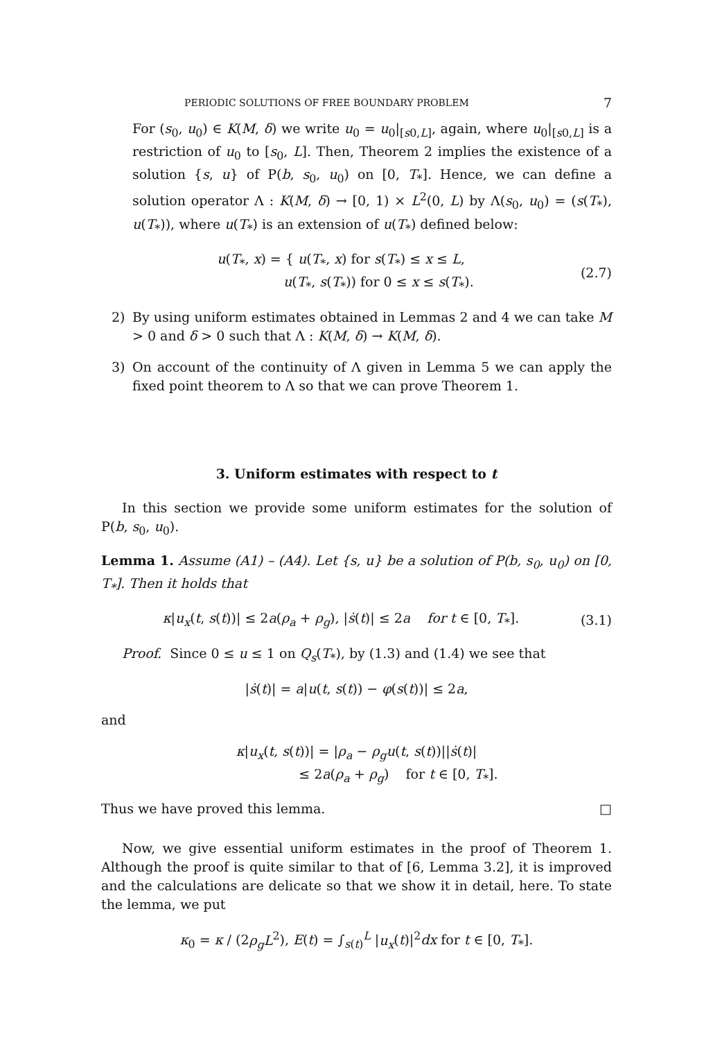PERIODIC SOLUTIONS OF FREE BOUNDARY PROBLEM 7
For (s<sub>0</sub>, u<sub>0</sub>) ∈ K(M, δ) we write u<sub>0</sub> = u<sub>0</sub>|<sub>[s0,L]</sub>, again, where u<sub>0</sub>|<sub>[s0,L]</sub> is a restriction of u<sub>0</sub> to [s<sub>0</sub>, L]. Then, Theorem 2 implies the existence of a solution {s, u} of P(b, s<sub>0</sub>, u<sub>0</sub>) on [0, T<sub>*</sub>]. Hence, we can define a solution operator Λ : K(M, δ) → [0, 1) × L<sup>2</sup>(0, L) by Λ(s<sub>0</sub>, u<sub>0</sub>) = (s(T<sub>*</sub>), u(T<sub>*</sub>)), where u(T<sub>*</sub>) is an extension of u(T<sub>*</sub>) defined below:
u(T<sub>*</sub>, x) = { u(T<sub>*</sub>, x) for s(T<sub>*</sub>) ≤ x ≤ L,
u(T<sub>*</sub>, s(T<sub>*</sub>)) for 0 ≤ x ≤ s(T<sub>*</sub>).
(2.7)
2) By using uniform estimates obtained in Lemmas 2 and 4 we can take M > 0 and δ > 0 such that Λ : K(M, δ) → K(M, δ).
3) On account of the continuity of Λ given in Lemma 5 we can apply the fixed point theorem to Λ so that we can prove Theorem 1.
3. Uniform estimates with respect to t
In this section we provide some uniform estimates for the solution of P(b, s<sub>0</sub>, u<sub>0</sub>).
Lemma 1. Assume (A1) – (A4). Let {s, u} be a solution of P(b, s<sub>0</sub>, u<sub>0</sub>) on [0, T<sub>*</sub>]. Then it holds that
κ|u<sub>x</sub>(t, s(t))| ≤ 2a(ρ<sub>a</sub> + ρ<sub>g</sub>), |ṡ(t)| ≤ 2a for t ∈ [0, T<sub>*</sub>].
(3.1)
Proof. Since 0 ≤ u ≤ 1 on Q<sub>s</sub>(T<sub>*</sub>), by (1.3) and (1.4) we see that
|ṡ(t)| = a|u(t, s(t)) − φ(s(t))| ≤ 2a,
and
κ|u<sub>x</sub>(t, s(t))| = |ρ<sub>a</sub> − ρ<sub>g</sub>u(t, s(t))||ṡ(t)|
≤ 2a(ρ<sub>a</sub> + ρ<sub>g</sub>) for t ∈ [0, T<sub>*</sub>].
Thus we have proved this lemma. □
Now, we give essential uniform estimates in the proof of Theorem 1. Although the proof is quite similar to that of [6, Lemma 3.2], it is improved and the calculations are delicate so that we show it in detail, here. To state the lemma, we put
κ<sub>0</sub> = κ / (2ρ<sub>g</sub>L<sup>2</sup>), E(t) = ∫<sub>s(t)</sub><sup>L</sup> |u<sub>x</sub>(t)|<sup>2</sup>dx for t ∈ [0, T<sub>*</sub>].